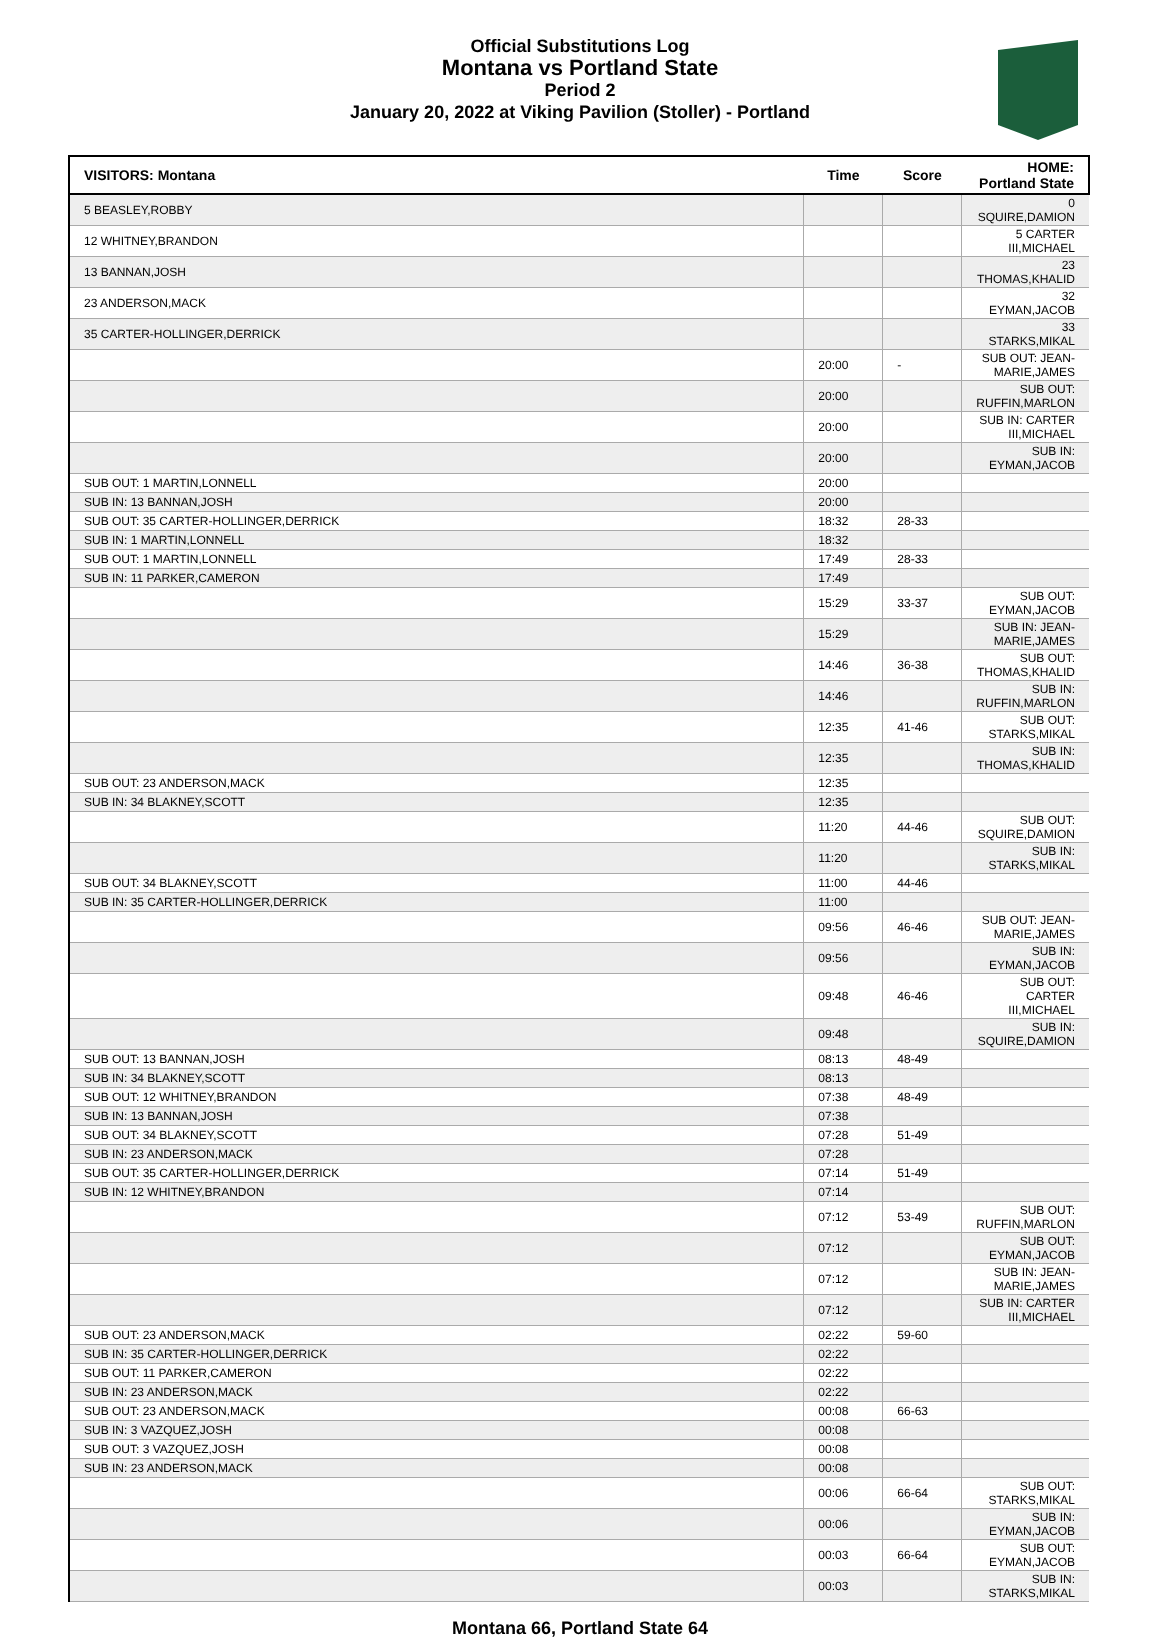Official Substitutions Log
Montana vs Portland State
Period 2
January 20, 2022 at Viking Pavilion (Stoller) - Portland
| VISITORS: Montana | Time | Score | HOME: Portland State |
| --- | --- | --- | --- |
| 5 BEASLEY,ROBBY | | | 0 SQUIRE,DAMION |
| 12 WHITNEY,BRANDON | | | 5 CARTER III,MICHAEL |
| 13 BANNAN,JOSH | | | 23 THOMAS,KHALID |
| 23 ANDERSON,MACK | | | 32 EYMAN,JACOB |
| 35 CARTER-HOLLINGER,DERRICK | | | 33 STARKS,MIKAL |
| | 20:00 | - | SUB OUT: JEAN-MARIE,JAMES |
| | 20:00 | | SUB OUT: RUFFIN,MARLON |
| | 20:00 | | SUB IN: CARTER III,MICHAEL |
| | 20:00 | | SUB IN: EYMAN,JACOB |
| SUB OUT: 1 MARTIN,LONNELL | 20:00 | | |
| SUB IN: 13 BANNAN,JOSH | 20:00 | | |
| SUB OUT: 35 CARTER-HOLLINGER,DERRICK | 18:32 | 28-33 | |
| SUB IN: 1 MARTIN,LONNELL | 18:32 | | |
| SUB OUT: 1 MARTIN,LONNELL | 17:49 | 28-33 | |
| SUB IN: 11 PARKER,CAMERON | 17:49 | | |
| | 15:29 | 33-37 | SUB OUT: EYMAN,JACOB |
| | 15:29 | | SUB IN: JEAN-MARIE,JAMES |
| | 14:46 | 36-38 | SUB OUT: THOMAS,KHALID |
| | 14:46 | | SUB IN: RUFFIN,MARLON |
| | 12:35 | 41-46 | SUB OUT: STARKS,MIKAL |
| | 12:35 | | SUB IN: THOMAS,KHALID |
| SUB OUT: 23 ANDERSON,MACK | 12:35 | | |
| SUB IN: 34 BLAKNEY,SCOTT | 12:35 | | |
| | 11:20 | 44-46 | SUB OUT: SQUIRE,DAMION |
| | 11:20 | | SUB IN: STARKS,MIKAL |
| SUB OUT: 34 BLAKNEY,SCOTT | 11:00 | 44-46 | |
| SUB IN: 35 CARTER-HOLLINGER,DERRICK | 11:00 | | |
| | 09:56 | 46-46 | SUB OUT: JEAN-MARIE,JAMES |
| | 09:56 | | SUB IN: EYMAN,JACOB |
| | 09:48 | 46-46 | SUB OUT: CARTER III,MICHAEL |
| | 09:48 | | SUB IN: SQUIRE,DAMION |
| SUB OUT: 13 BANNAN,JOSH | 08:13 | 48-49 | |
| SUB IN: 34 BLAKNEY,SCOTT | 08:13 | | |
| SUB OUT: 12 WHITNEY,BRANDON | 07:38 | 48-49 | |
| SUB IN: 13 BANNAN,JOSH | 07:38 | | |
| SUB OUT: 34 BLAKNEY,SCOTT | 07:28 | 51-49 | |
| SUB IN: 23 ANDERSON,MACK | 07:28 | | |
| SUB OUT: 35 CARTER-HOLLINGER,DERRICK | 07:14 | 51-49 | |
| SUB IN: 12 WHITNEY,BRANDON | 07:14 | | |
| | 07:12 | 53-49 | SUB OUT: RUFFIN,MARLON |
| | 07:12 | | SUB OUT: EYMAN,JACOB |
| | 07:12 | | SUB IN: JEAN-MARIE,JAMES |
| | 07:12 | | SUB IN: CARTER III,MICHAEL |
| SUB OUT: 23 ANDERSON,MACK | 02:22 | 59-60 | |
| SUB IN: 35 CARTER-HOLLINGER,DERRICK | 02:22 | | |
| SUB OUT: 11 PARKER,CAMERON | 02:22 | | |
| SUB IN: 23 ANDERSON,MACK | 02:22 | | |
| SUB OUT: 23 ANDERSON,MACK | 00:08 | 66-63 | |
| SUB IN: 3 VAZQUEZ,JOSH | 00:08 | | |
| SUB OUT: 3 VAZQUEZ,JOSH | 00:08 | | |
| SUB IN: 23 ANDERSON,MACK | 00:08 | | |
| | 00:06 | 66-64 | SUB OUT: STARKS,MIKAL |
| | 00:06 | | SUB IN: EYMAN,JACOB |
| | 00:03 | 66-64 | SUB OUT: EYMAN,JACOB |
| | 00:03 | | SUB IN: STARKS,MIKAL |
Montana 66, Portland State 64